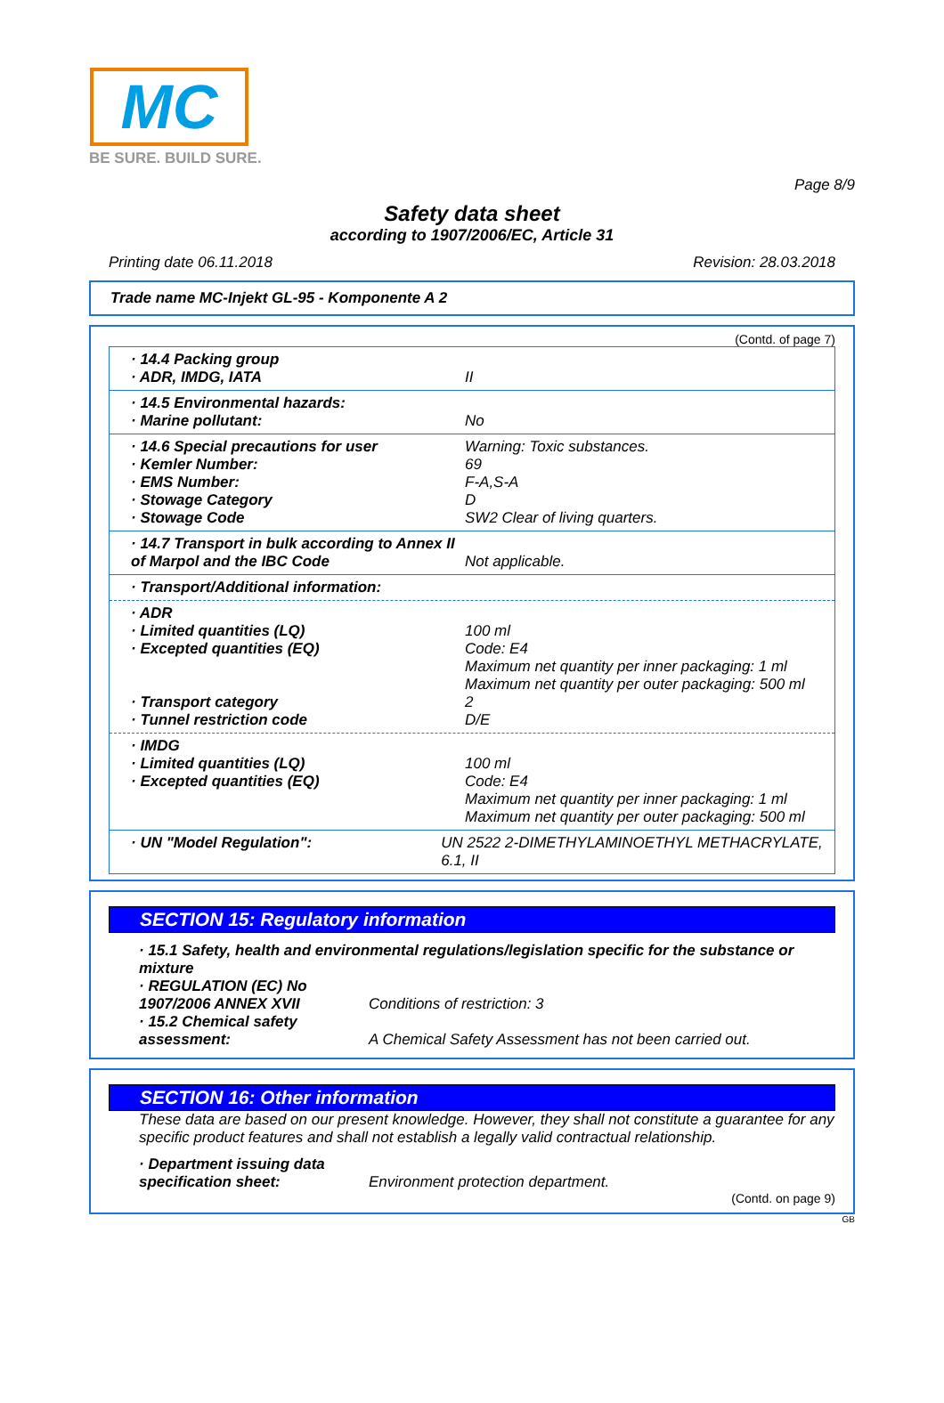MC
BE SURE. BUILD SURE.
Page 8/9
Safety data sheet
according to 1907/2006/EC, Article 31
Printing date 06.11.2018 Revision: 28.03.2018
Trade name MC-Injekt GL-95 - Komponente A 2
(Contd. of page 7)
· 14.4 Packing group
· ADR, IMDG, IATA
II
· 14.5 Environmental hazards:
· Marine pollutant:
No
· 14.6 Special precautions for user
· Kemler Number:
· EMS Number:
· Stowage Category
· Stowage Code
Warning: Toxic substances.
69
F-A,S-A
D
SW2 Clear of living quarters.
· 14.7 Transport in bulk according to Annex II of Marpol and the IBC Code
Not applicable.
· Transport/Additional information:
· ADR
· Limited quantities (LQ)
· Excepted quantities (EQ)
· Transport category
· Tunnel restriction code
100 ml
Code: E4
Maximum net quantity per inner packaging: 1 ml
Maximum net quantity per outer packaging: 500 ml
2
D/E
· IMDG
· Limited quantities (LQ)
· Excepted quantities (EQ)
100 ml
Code: E4
Maximum net quantity per inner packaging: 1 ml
Maximum net quantity per outer packaging: 500 ml
· UN "Model Regulation": UN 2522 2-DIMETHYLAMINOETHYL METHACRYLATE, 6.1, II
SECTION 15: Regulatory information
· 15.1 Safety, health and environmental regulations/legislation specific for the substance or mixture
· REGULATION (EC) No 1907/2006 ANNEX XVII
Conditions of restriction: 3
· 15.2 Chemical safety assessment:
A Chemical Safety Assessment has not been carried out.
SECTION 16: Other information
These data are based on our present knowledge. However, they shall not constitute a guarantee for any specific product features and shall not establish a legally valid contractual relationship.
· Department issuing data specification sheet:
Environment protection department.
(Contd. on page 9)
GB